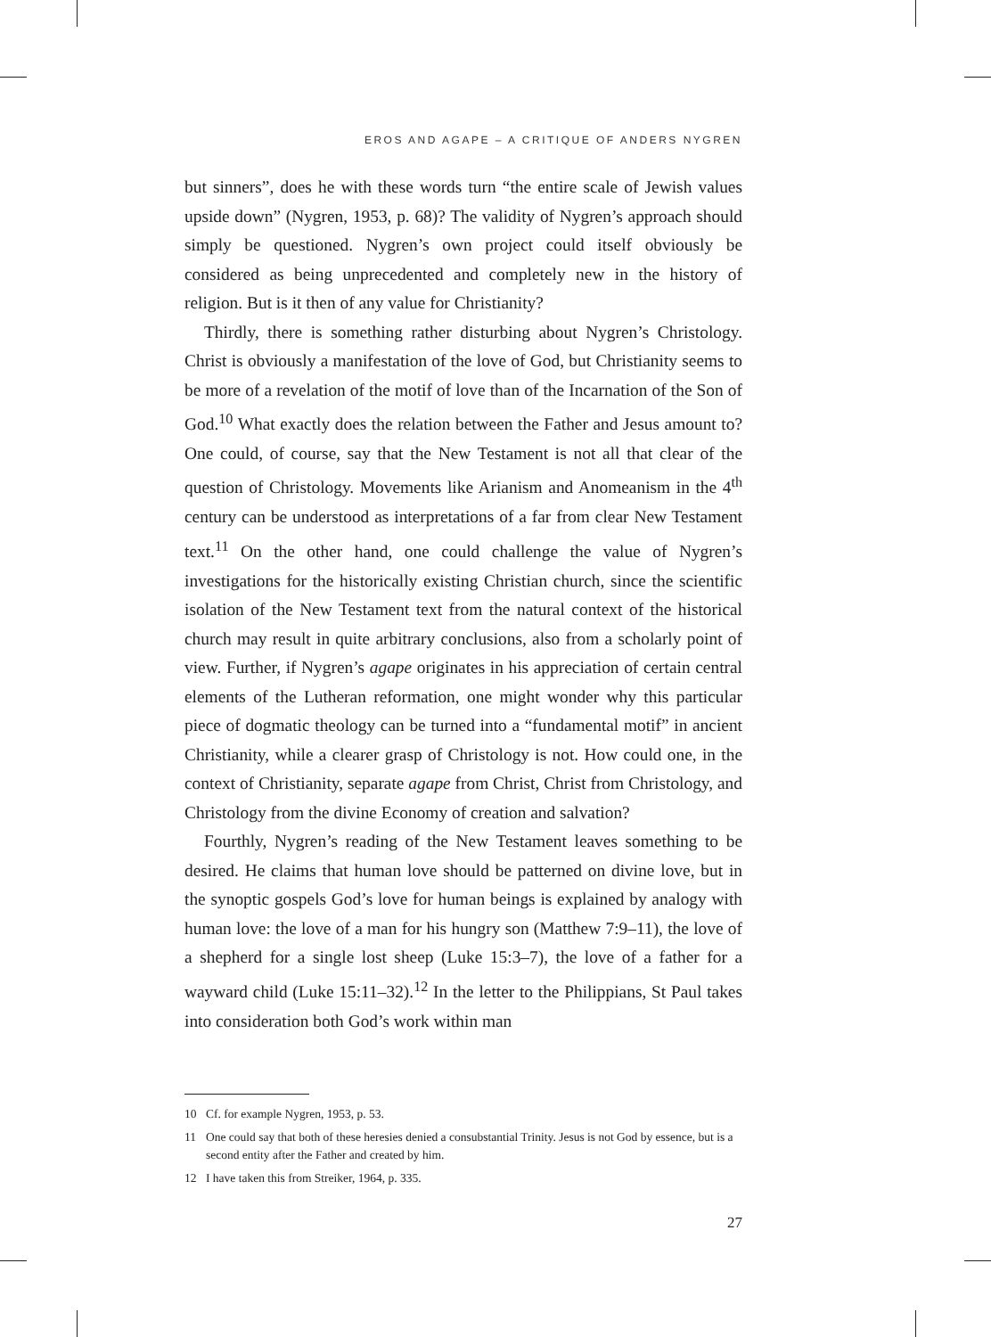EROS AND AGAPE – A CRITIQUE OF ANDERS NYGREN
but sinners”, does he with these words turn “the entire scale of Jewish values upside down” (Nygren, 1953, p. 68)? The validity of Nygren’s approach should simply be questioned. Nygren’s own project could itself obviously be considered as being unprecedented and completely new in the history of religion. But is it then of any value for Christianity?
Thirdly, there is something rather disturbing about Nygren’s Christology. Christ is obviously a manifestation of the love of God, but Christianity seems to be more of a revelation of the motif of love than of the Incarnation of the Son of God.<sup>10</sup> What exactly does the relation between the Father and Jesus amount to? One could, of course, say that the New Testament is not all that clear of the question of Christology. Movements like Arianism and Anomeanism in the 4<sup>th</sup> century can be understood as interpretations of a far from clear New Testament text.<sup>11</sup> On the other hand, one could challenge the value of Nygren’s investigations for the historically existing Christian church, since the scientific isolation of the New Testament text from the natural context of the historical church may result in quite arbitrary conclusions, also from a scholarly point of view. Further, if Nygren’s agape originates in his appreciation of certain central elements of the Lutheran reformation, one might wonder why this particular piece of dogmatic theology can be turned into a “fundamental motif” in ancient Christianity, while a clearer grasp of Christology is not. How could one, in the context of Christianity, separate agape from Christ, Christ from Christology, and Christology from the divine Economy of creation and salvation?
Fourthly, Nygren’s reading of the New Testament leaves something to be desired. He claims that human love should be patterned on divine love, but in the synoptic gospels God’s love for human beings is explained by analogy with human love: the love of a man for his hungry son (Matthew 7:9–11), the love of a shepherd for a single lost sheep (Luke 15:3–7), the love of a father for a wayward child (Luke 15:11–32).<sup>12</sup> In the letter to the Philippians, St Paul takes into consideration both God’s work within man
10 Cf. for example Nygren, 1953, p. 53.
11 One could say that both of these heresies denied a consubstantial Trinity. Jesus is not God by essence, but is a second entity after the Father and created by him.
12 I have taken this from Streiker, 1964, p. 335.
27